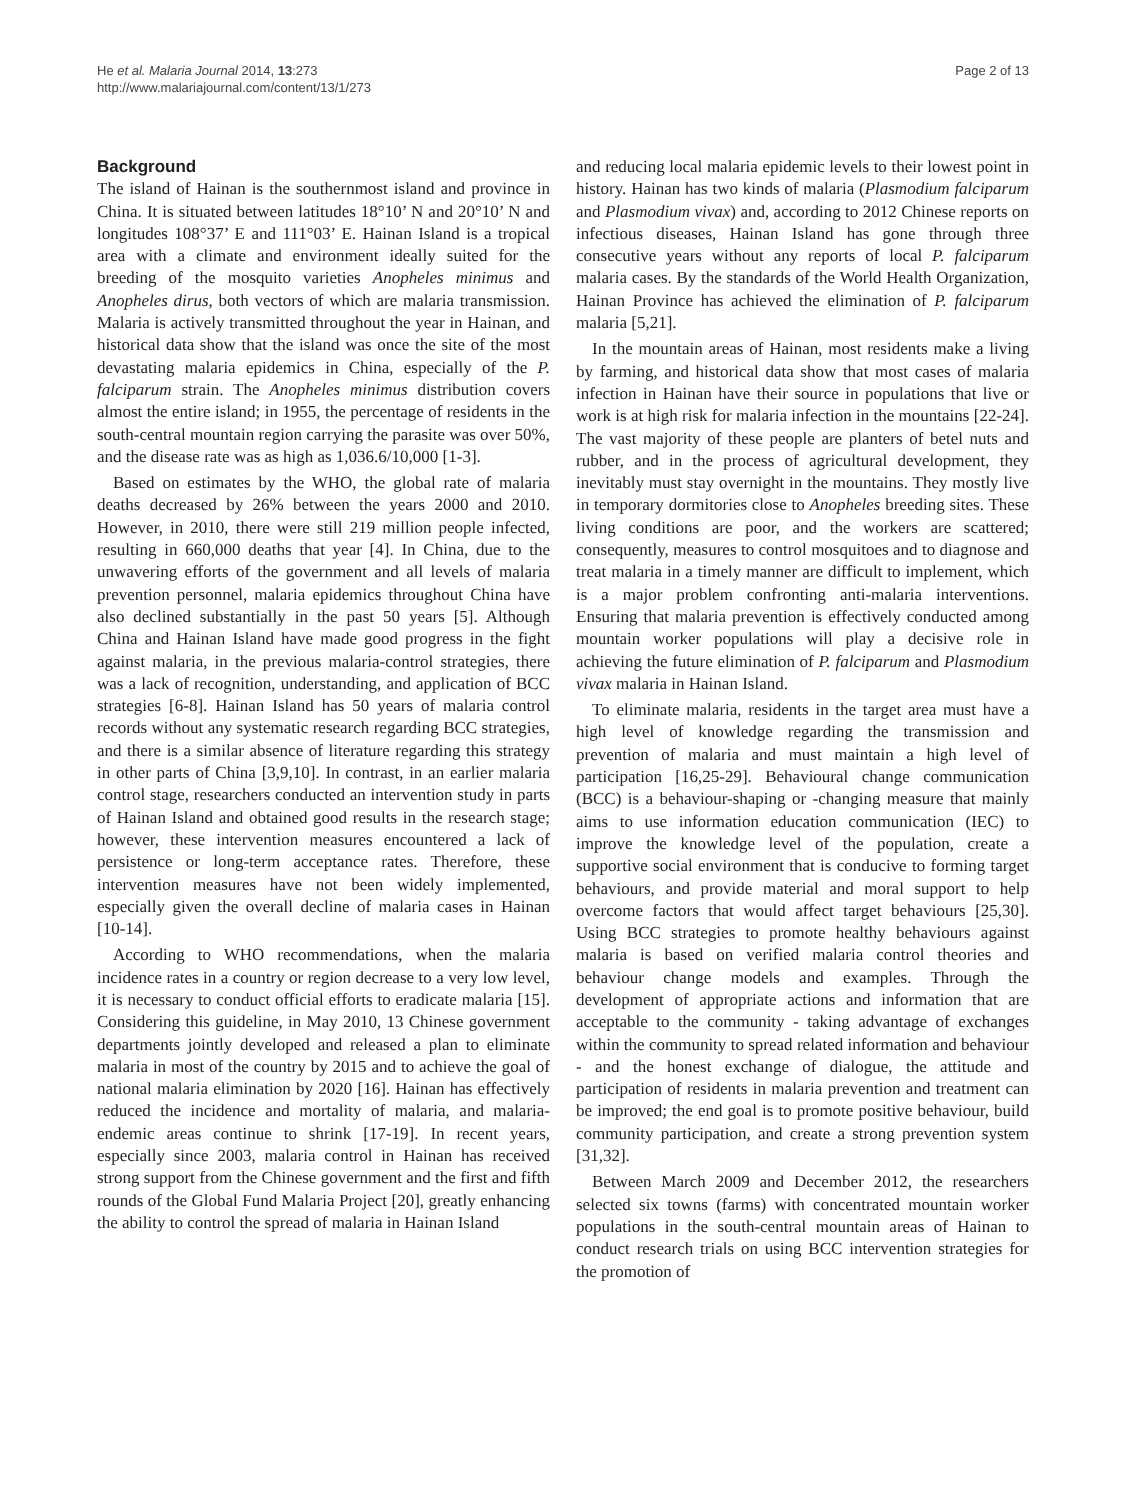He et al. Malaria Journal 2014, 13:273
http://www.malariajournal.com/content/13/1/273
Page 2 of 13
Background
The island of Hainan is the southernmost island and province in China. It is situated between latitudes 18°10’ N and 20°10’ N and longitudes 108°37’ E and 111°03’ E. Hainan Island is a tropical area with a climate and environment ideally suited for the breeding of the mosquito varieties Anopheles minimus and Anopheles dirus, both vectors of which are malaria transmission. Malaria is actively transmitted throughout the year in Hainan, and historical data show that the island was once the site of the most devastating malaria epidemics in China, especially of the P. falciparum strain. The Anopheles minimus distribution covers almost the entire island; in 1955, the percentage of residents in the south-central mountain region carrying the parasite was over 50%, and the disease rate was as high as 1,036.6/10,000 [1-3].
Based on estimates by the WHO, the global rate of malaria deaths decreased by 26% between the years 2000 and 2010. However, in 2010, there were still 219 million people infected, resulting in 660,000 deaths that year [4]. In China, due to the unwavering efforts of the government and all levels of malaria prevention personnel, malaria epidemics throughout China have also declined substantially in the past 50 years [5]. Although China and Hainan Island have made good progress in the fight against malaria, in the previous malaria-control strategies, there was a lack of recognition, understanding, and application of BCC strategies [6-8]. Hainan Island has 50 years of malaria control records without any systematic research regarding BCC strategies, and there is a similar absence of literature regarding this strategy in other parts of China [3,9,10]. In contrast, in an earlier malaria control stage, researchers conducted an intervention study in parts of Hainan Island and obtained good results in the research stage; however, these intervention measures encountered a lack of persistence or long-term acceptance rates. Therefore, these intervention measures have not been widely implemented, especially given the overall decline of malaria cases in Hainan [10-14].
According to WHO recommendations, when the malaria incidence rates in a country or region decrease to a very low level, it is necessary to conduct official efforts to eradicate malaria [15]. Considering this guideline, in May 2010, 13 Chinese government departments jointly developed and released a plan to eliminate malaria in most of the country by 2015 and to achieve the goal of national malaria elimination by 2020 [16]. Hainan has effectively reduced the incidence and mortality of malaria, and malaria-endemic areas continue to shrink [17-19]. In recent years, especially since 2003, malaria control in Hainan has received strong support from the Chinese government and the first and fifth rounds of the Global Fund Malaria Project [20], greatly enhancing the ability to control the spread of malaria in Hainan Island
and reducing local malaria epidemic levels to their lowest point in history. Hainan has two kinds of malaria (Plasmodium falciparum and Plasmodium vivax) and, according to 2012 Chinese reports on infectious diseases, Hainan Island has gone through three consecutive years without any reports of local P. falciparum malaria cases. By the standards of the World Health Organization, Hainan Province has achieved the elimination of P. falciparum malaria [5,21].
In the mountain areas of Hainan, most residents make a living by farming, and historical data show that most cases of malaria infection in Hainan have their source in populations that live or work is at high risk for malaria infection in the mountains [22-24]. The vast majority of these people are planters of betel nuts and rubber, and in the process of agricultural development, they inevitably must stay overnight in the mountains. They mostly live in temporary dormitories close to Anopheles breeding sites. These living conditions are poor, and the workers are scattered; consequently, measures to control mosquitoes and to diagnose and treat malaria in a timely manner are difficult to implement, which is a major problem confronting anti-malaria interventions. Ensuring that malaria prevention is effectively conducted among mountain worker populations will play a decisive role in achieving the future elimination of P. falciparum and Plasmodium vivax malaria in Hainan Island.
To eliminate malaria, residents in the target area must have a high level of knowledge regarding the transmission and prevention of malaria and must maintain a high level of participation [16,25-29]. Behavioural change communication (BCC) is a behaviour-shaping or -changing measure that mainly aims to use information education communication (IEC) to improve the knowledge level of the population, create a supportive social environment that is conducive to forming target behaviours, and provide material and moral support to help overcome factors that would affect target behaviours [25,30]. Using BCC strategies to promote healthy behaviours against malaria is based on verified malaria control theories and behaviour change models and examples. Through the development of appropriate actions and information that are acceptable to the community - taking advantage of exchanges within the community to spread related information and behaviour - and the honest exchange of dialogue, the attitude and participation of residents in malaria prevention and treatment can be improved; the end goal is to promote positive behaviour, build community participation, and create a strong prevention system [31,32].
Between March 2009 and December 2012, the researchers selected six towns (farms) with concentrated mountain worker populations in the south-central mountain areas of Hainan to conduct research trials on using BCC intervention strategies for the promotion of